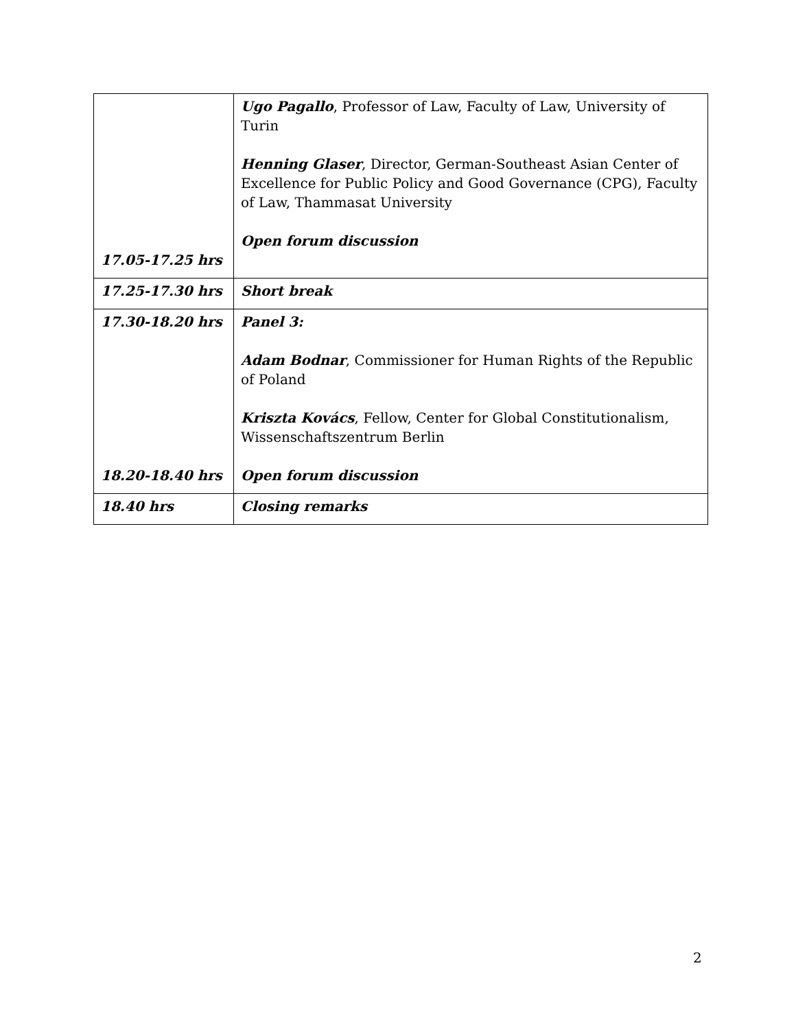| 17.05-17.25 hrs | Ugo Pagallo , Professor of Law, Faculty of Law, University of Turin Henning Glaser , Director, German-Southeast Asian Center of Excellence for Public Policy and Good Governance (CPG), Faculty of Law, Thammasat University Open forum discussion |
| 17.25-17.30 hrs | Short break |
| 17.30-18.20 hrs 18.20-18.40 hrs | Panel 3: Adam Bodnar , Commissioner for Human Rights of the Republic of Poland Kriszta Kovács , Fellow, Center for Global Constitutionalism, Wissenschaftszentrum Berlin Open forum discussion |
| 18.40 hrs | Closing remarks |
2